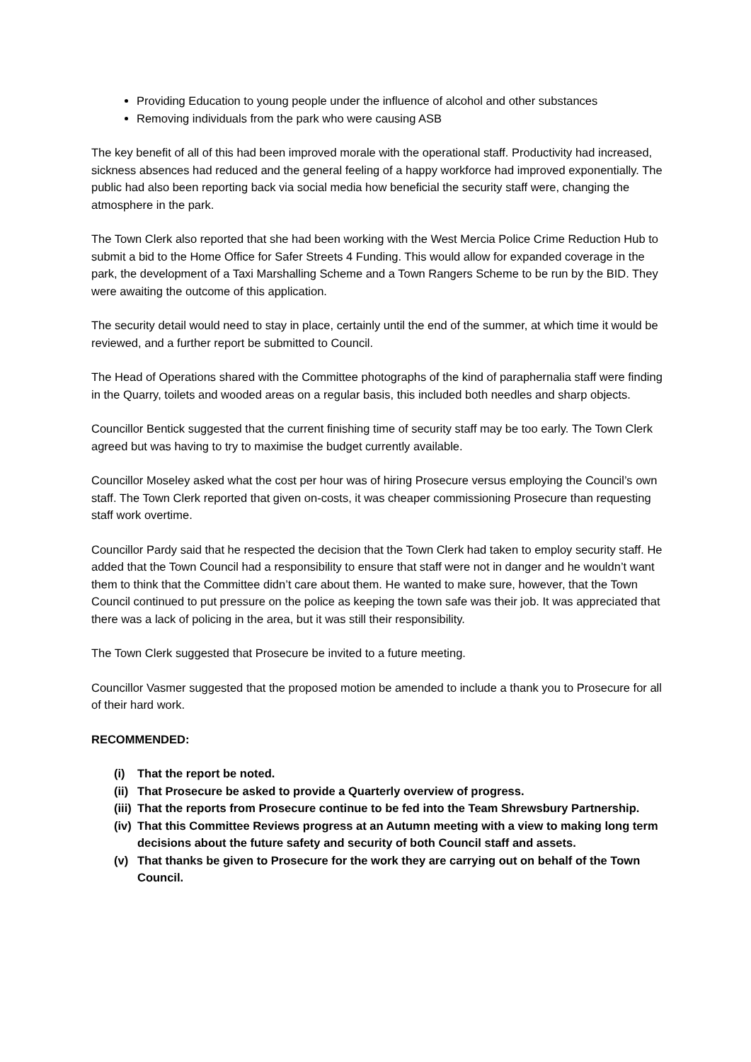Providing Education to young people under the influence of alcohol and other substances
Removing individuals from the park who were causing ASB
The key benefit of all of this had been improved morale with the operational staff. Productivity had increased, sickness absences had reduced and the general feeling of a happy workforce had improved exponentially. The public had also been reporting back via social media how beneficial the security staff were, changing the atmosphere in the park.
The Town Clerk also reported that she had been working with the West Mercia Police Crime Reduction Hub to submit a bid to the Home Office for Safer Streets 4 Funding. This would allow for expanded coverage in the park, the development of a Taxi Marshalling Scheme and a Town Rangers Scheme to be run by the BID. They were awaiting the outcome of this application.
The security detail would need to stay in place, certainly until the end of the summer, at which time it would be reviewed, and a further report be submitted to Council.
The Head of Operations shared with the Committee photographs of the kind of paraphernalia staff were finding in the Quarry, toilets and wooded areas on a regular basis, this included both needles and sharp objects.
Councillor Bentick suggested that the current finishing time of security staff may be too early. The Town Clerk agreed but was having to try to maximise the budget currently available.
Councillor Moseley asked what the cost per hour was of hiring Prosecure versus employing the Council’s own staff. The Town Clerk reported that given on-costs, it was cheaper commissioning Prosecure than requesting staff work overtime.
Councillor Pardy said that he respected the decision that the Town Clerk had taken to employ security staff. He added that the Town Council had a responsibility to ensure that staff were not in danger and he wouldn’t want them to think that the Committee didn’t care about them. He wanted to make sure, however, that the Town Council continued to put pressure on the police as keeping the town safe was their job. It was appreciated that there was a lack of policing in the area, but it was still their responsibility.
The Town Clerk suggested that Prosecure be invited to a future meeting.
Councillor Vasmer suggested that the proposed motion be amended to include a thank you to Prosecure for all of their hard work.
RECOMMENDED:
(i) That the report be noted.
(ii) That Prosecure be asked to provide a Quarterly overview of progress.
(iii) That the reports from Prosecure continue to be fed into the Team Shrewsbury Partnership.
(iv) That this Committee Reviews progress at an Autumn meeting with a view to making long term decisions about the future safety and security of both Council staff and assets.
(v) That thanks be given to Prosecure for the work they are carrying out on behalf of the Town Council.